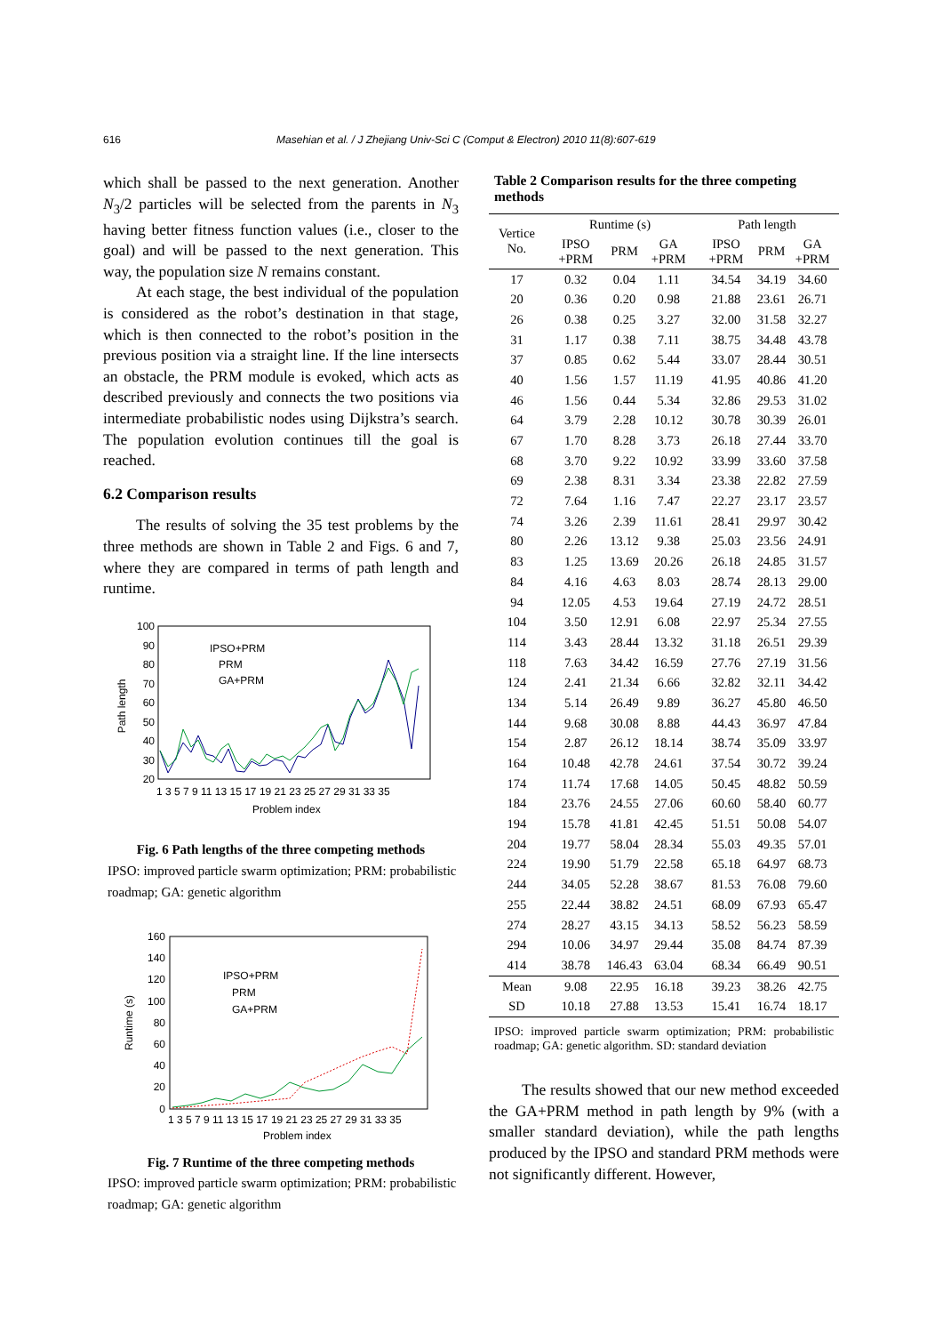616 Masehian et al. / J Zhejiang Univ-Sci C (Comput & Electron) 2010 11(8):607-619
which shall be passed to the next generation. Another N<sub>3</sub>/2 particles will be selected from the parents in N<sub>3</sub> having better fitness function values (i.e., closer to the goal) and will be passed to the next generation. This way, the population size N remains constant.
At each stage, the best individual of the population is considered as the robot’s destination in that stage, which is then connected to the robot’s position in the previous position via a straight line. If the line intersects an obstacle, the PRM module is evoked, which acts as described previously and connects the two positions via intermediate probabilistic nodes using Dijkstra’s search. The population evolution continues till the goal is reached.
6.2 Comparison results
The results of solving the 35 test problems by the three methods are shown in Table 2 and Figs. 6 and 7, where they are compared in terms of path length and runtime.
100
90
80
70
60
50
40
30
20
IPSO+PRM
PRM
GA+PRM
1 3 5 7 9 11 13 15 17 19 21 23 25 27 29 31 33 35
Problem index
Path length
Fig. 6 Path lengths of the three competing methods
IPSO: improved particle swarm optimization; PRM: probabilistic roadmap; GA: genetic algorithm
160
140
120
100
80
60
40
20
0
IPSO+PRM
PRM
GA+PRM
1 3 5 7 9 11 13 15 17 19 21 23 25 27 29 31 33 35
Problem index
Runtime (s)
Fig. 7 Runtime of the three competing methods
IPSO: improved particle swarm optimization; PRM: probabilistic roadmap; GA: genetic algorithm
Table 2 Comparison results for the three competing methods
| Vertice No. | Runtime (s) | | | | Path length | | |
| --- | --- | --- | --- | --- | --- | --- | --- |
| | IPSO +PRM | PRM | GA +PRM | | IPSO +PRM | PRM | GA +PRM |
| 17 | 0.32 | 0.04 | 1.11 | | 34.54 | 34.19 | 34.60 |
| 20 | 0.36 | 0.20 | 0.98 | | 21.88 | 23.61 | 26.71 |
| 26 | 0.38 | 0.25 | 3.27 | | 32.00 | 31.58 | 32.27 |
| 31 | 1.17 | 0.38 | 7.11 | | 38.75 | 34.48 | 43.78 |
| 37 | 0.85 | 0.62 | 5.44 | | 33.07 | 28.44 | 30.51 |
| 40 | 1.56 | 1.57 | 11.19 | | 41.95 | 40.86 | 41.20 |
| 46 | 1.56 | 0.44 | 5.34 | | 32.86 | 29.53 | 31.02 |
| 64 | 3.79 | 2.28 | 10.12 | | 30.78 | 30.39 | 26.01 |
| 67 | 1.70 | 8.28 | 3.73 | | 26.18 | 27.44 | 33.70 |
| 68 | 3.70 | 9.22 | 10.92 | | 33.99 | 33.60 | 37.58 |
| 69 | 2.38 | 8.31 | 3.34 | | 23.38 | 22.82 | 27.59 |
| 72 | 7.64 | 1.16 | 7.47 | | 22.27 | 23.17 | 23.57 |
| 74 | 3.26 | 2.39 | 11.61 | | 28.41 | 29.97 | 30.42 |
| 80 | 2.26 | 13.12 | 9.38 | | 25.03 | 23.56 | 24.91 |
| 83 | 1.25 | 13.69 | 20.26 | | 26.18 | 24.85 | 31.57 |
| 84 | 4.16 | 4.63 | 8.03 | | 28.74 | 28.13 | 29.00 |
| 94 | 12.05 | 4.53 | 19.64 | | 27.19 | 24.72 | 28.51 |
| 104 | 3.50 | 12.91 | 6.08 | | 22.97 | 25.34 | 27.55 |
| 114 | 3.43 | 28.44 | 13.32 | | 31.18 | 26.51 | 29.39 |
| 118 | 7.63 | 34.42 | 16.59 | | 27.76 | 27.19 | 31.56 |
| 124 | 2.41 | 21.34 | 6.66 | | 32.82 | 32.11 | 34.42 |
| 134 | 5.14 | 26.49 | 9.89 | | 36.27 | 45.80 | 46.50 |
| 144 | 9.68 | 30.08 | 8.88 | | 44.43 | 36.97 | 47.84 |
| 154 | 2.87 | 26.12 | 18.14 | | 38.74 | 35.09 | 33.97 |
| 164 | 10.48 | 42.78 | 24.61 | | 37.54 | 30.72 | 39.24 |
| 174 | 11.74 | 17.68 | 14.05 | | 50.45 | 48.82 | 50.59 |
| 184 | 23.76 | 24.55 | 27.06 | | 60.60 | 58.40 | 60.77 |
| 194 | 15.78 | 41.81 | 42.45 | | 51.51 | 50.08 | 54.07 |
| 204 | 19.77 | 58.04 | 28.34 | | 55.03 | 49.35 | 57.01 |
| 224 | 19.90 | 51.79 | 22.58 | | 65.18 | 64.97 | 68.73 |
| 244 | 34.05 | 52.28 | 38.67 | | 81.53 | 76.08 | 79.60 |
| 255 | 22.44 | 38.82 | 24.51 | | 68.09 | 67.93 | 65.47 |
| 274 | 28.27 | 43.15 | 34.13 | | 58.52 | 56.23 | 58.59 |
| 294 | 10.06 | 34.97 | 29.44 | | 35.08 | 84.74 | 87.39 |
| 414 | 38.78 | 146.43 | 63.04 | | 68.34 | 66.49 | 90.51 |
| Mean | 9.08 | 22.95 | 16.18 | | 39.23 | 38.26 | 42.75 |
| SD | 10.18 | 27.88 | 13.53 | | 15.41 | 16.74 | 18.17 |
IPSO: improved particle swarm optimization; PRM: probabilistic roadmap; GA: genetic algorithm. SD: standard deviation
The results showed that our new method exceeded the GA+PRM method in path length by 9% (with a smaller standard deviation), while the path lengths produced by the IPSO and standard PRM methods were not significantly different. However,